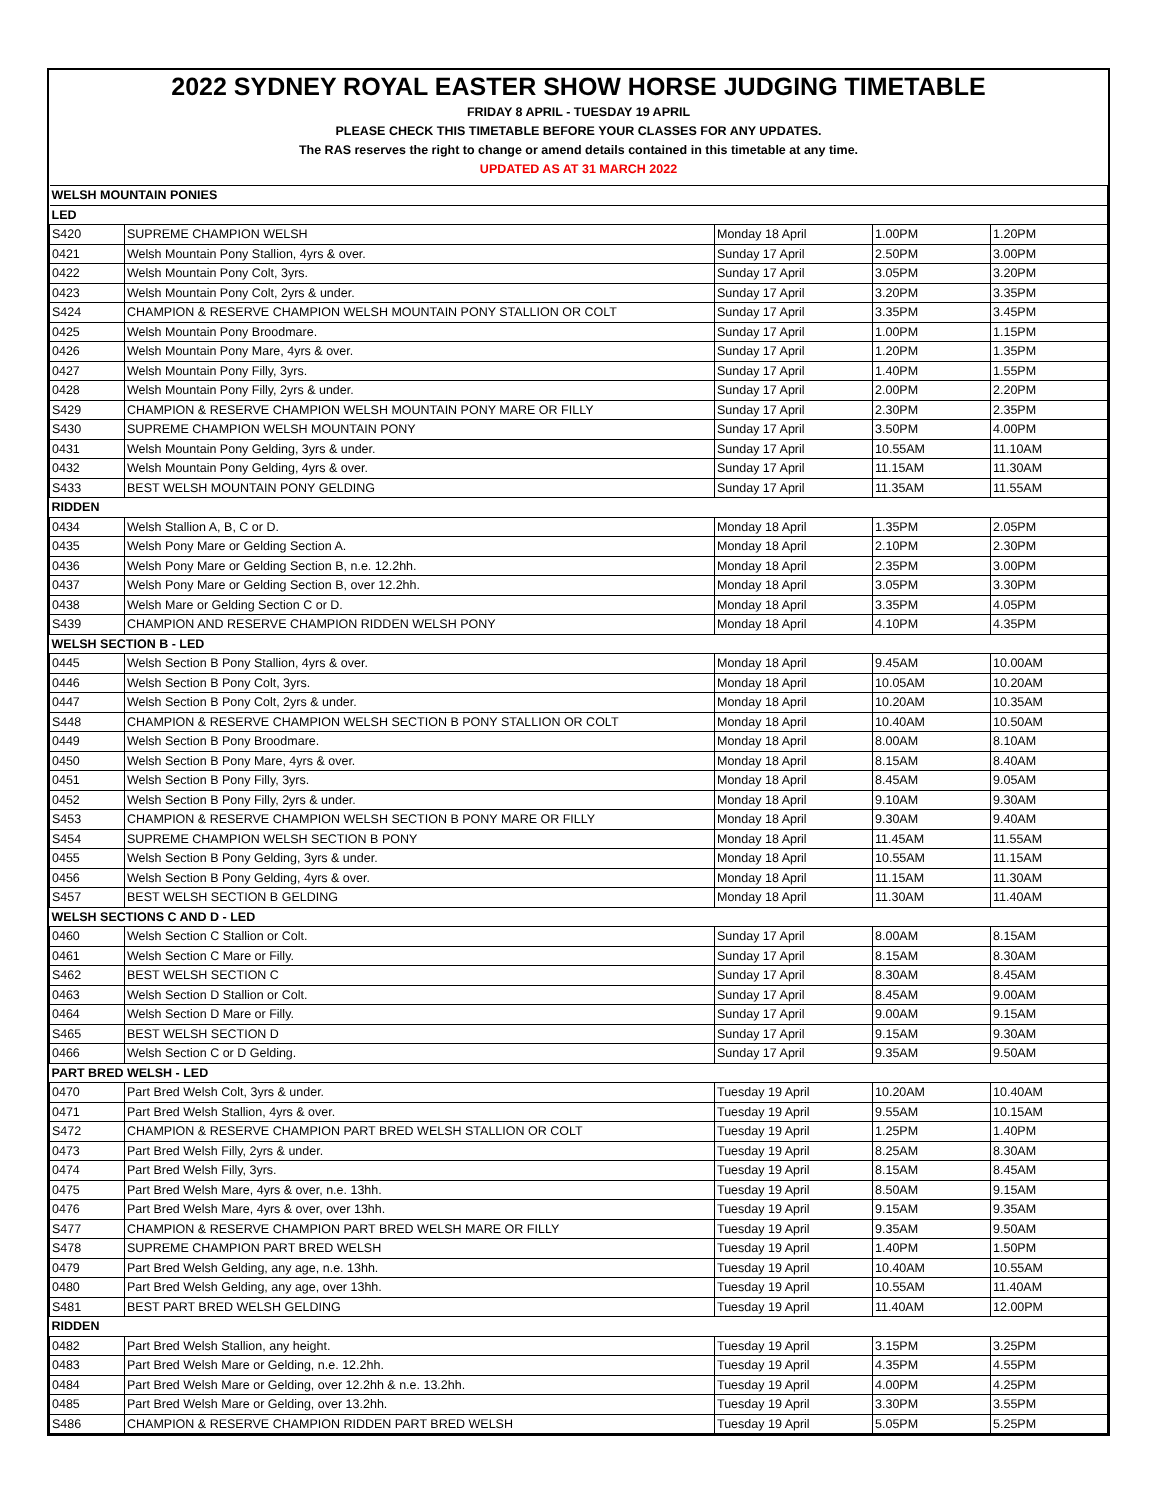2022 SYDNEY ROYAL EASTER SHOW HORSE JUDGING TIMETABLE
FRIDAY 8 APRIL - TUESDAY 19 APRIL
PLEASE CHECK THIS TIMETABLE BEFORE YOUR CLASSES FOR ANY UPDATES.
The RAS reserves the right to change or amend details contained in this timetable at any time.
UPDATED AS AT 31 MARCH 2022
| WELSH MOUNTAIN PONIES | | | | |
| LED | | | | |
| S420 | SUPREME CHAMPION WELSH | Monday 18 April | 1.00PM | 1.20PM |
| 0421 | Welsh Mountain Pony Stallion, 4yrs & over. | Sunday 17 April | 2.50PM | 3.00PM |
| 0422 | Welsh Mountain Pony Colt, 3yrs. | Sunday 17 April | 3.05PM | 3.20PM |
| 0423 | Welsh Mountain Pony Colt, 2yrs & under. | Sunday 17 April | 3.20PM | 3.35PM |
| S424 | CHAMPION & RESERVE CHAMPION WELSH MOUNTAIN PONY STALLION OR COLT | Sunday 17 April | 3.35PM | 3.45PM |
| 0425 | Welsh Mountain Pony Broodmare. | Sunday 17 April | 1.00PM | 1.15PM |
| 0426 | Welsh Mountain Pony Mare, 4yrs & over. | Sunday 17 April | 1.20PM | 1.35PM |
| 0427 | Welsh Mountain Pony Filly, 3yrs. | Sunday 17 April | 1.40PM | 1.55PM |
| 0428 | Welsh Mountain Pony Filly, 2yrs & under. | Sunday 17 April | 2.00PM | 2.20PM |
| S429 | CHAMPION & RESERVE CHAMPION WELSH MOUNTAIN PONY MARE OR FILLY | Sunday 17 April | 2.30PM | 2.35PM |
| S430 | SUPREME CHAMPION WELSH MOUNTAIN PONY | Sunday 17 April | 3.50PM | 4.00PM |
| 0431 | Welsh Mountain Pony Gelding, 3yrs & under. | Sunday 17 April | 10.55AM | 11.10AM |
| 0432 | Welsh Mountain Pony Gelding, 4yrs & over. | Sunday 17 April | 11.15AM | 11.30AM |
| S433 | BEST WELSH MOUNTAIN PONY GELDING | Sunday 17 April | 11.35AM | 11.55AM |
| RIDDEN | | | | |
| 0434 | Welsh Stallion A, B, C or D. | Monday 18 April | 1.35PM | 2.05PM |
| 0435 | Welsh Pony Mare or Gelding Section A. | Monday 18 April | 2.10PM | 2.30PM |
| 0436 | Welsh Pony Mare or Gelding Section B, n.e. 12.2hh. | Monday 18 April | 2.35PM | 3.00PM |
| 0437 | Welsh Pony Mare or Gelding Section B, over 12.2hh. | Monday 18 April | 3.05PM | 3.30PM |
| 0438 | Welsh Mare or Gelding Section C or D. | Monday 18 April | 3.35PM | 4.05PM |
| S439 | CHAMPION AND RESERVE CHAMPION RIDDEN WELSH PONY | Monday 18 April | 4.10PM | 4.35PM |
| WELSH SECTION B - LED | | | | |
| 0445 | Welsh Section B Pony Stallion, 4yrs & over. | Monday 18 April | 9.45AM | 10.00AM |
| 0446 | Welsh Section B Pony Colt, 3yrs. | Monday 18 April | 10.05AM | 10.20AM |
| 0447 | Welsh Section B Pony Colt, 2yrs & under. | Monday 18 April | 10.20AM | 10.35AM |
| S448 | CHAMPION & RESERVE CHAMPION WELSH SECTION B PONY STALLION OR COLT | Monday 18 April | 10.40AM | 10.50AM |
| 0449 | Welsh Section B Pony Broodmare. | Monday 18 April | 8.00AM | 8.10AM |
| 0450 | Welsh Section B Pony Mare, 4yrs & over. | Monday 18 April | 8.15AM | 8.40AM |
| 0451 | Welsh Section B Pony Filly, 3yrs. | Monday 18 April | 8.45AM | 9.05AM |
| 0452 | Welsh Section B Pony Filly, 2yrs & under. | Monday 18 April | 9.10AM | 9.30AM |
| S453 | CHAMPION & RESERVE CHAMPION WELSH SECTION B PONY MARE OR FILLY | Monday 18 April | 9.30AM | 9.40AM |
| S454 | SUPREME CHAMPION WELSH SECTION B PONY | Monday 18 April | 11.45AM | 11.55AM |
| 0455 | Welsh Section B Pony Gelding, 3yrs & under. | Monday 18 April | 10.55AM | 11.15AM |
| 0456 | Welsh Section B Pony Gelding, 4yrs & over. | Monday 18 April | 11.15AM | 11.30AM |
| S457 | BEST WELSH SECTION B GELDING | Monday 18 April | 11.30AM | 11.40AM |
| WELSH SECTIONS C AND D - LED | | | | |
| 0460 | Welsh Section C Stallion or Colt. | Sunday 17 April | 8.00AM | 8.15AM |
| 0461 | Welsh Section C Mare or Filly. | Sunday 17 April | 8.15AM | 8.30AM |
| S462 | BEST WELSH SECTION C | Sunday 17 April | 8.30AM | 8.45AM |
| 0463 | Welsh Section D Stallion or Colt. | Sunday 17 April | 8.45AM | 9.00AM |
| 0464 | Welsh Section D Mare or Filly. | Sunday 17 April | 9.00AM | 9.15AM |
| S465 | BEST WELSH SECTION D | Sunday 17 April | 9.15AM | 9.30AM |
| 0466 | Welsh Section C or D Gelding. | Sunday 17 April | 9.35AM | 9.50AM |
| PART BRED WELSH - LED | | | | |
| 0470 | Part Bred Welsh Colt, 3yrs & under. | Tuesday 19 April | 10.20AM | 10.40AM |
| 0471 | Part Bred Welsh Stallion, 4yrs & over. | Tuesday 19 April | 9.55AM | 10.15AM |
| S472 | CHAMPION & RESERVE CHAMPION PART BRED WELSH STALLION OR COLT | Tuesday 19 April | 1.25PM | 1.40PM |
| 0473 | Part Bred Welsh Filly, 2yrs & under. | Tuesday 19 April | 8.25AM | 8.30AM |
| 0474 | Part Bred Welsh Filly, 3yrs. | Tuesday 19 April | 8.15AM | 8.45AM |
| 0475 | Part Bred Welsh Mare, 4yrs & over, n.e. 13hh. | Tuesday 19 April | 8.50AM | 9.15AM |
| 0476 | Part Bred Welsh Mare, 4yrs & over, over 13hh. | Tuesday 19 April | 9.15AM | 9.35AM |
| S477 | CHAMPION & RESERVE CHAMPION PART BRED WELSH MARE OR FILLY | Tuesday 19 April | 9.35AM | 9.50AM |
| S478 | SUPREME CHAMPION PART BRED WELSH | Tuesday 19 April | 1.40PM | 1.50PM |
| 0479 | Part Bred Welsh Gelding, any age, n.e. 13hh. | Tuesday 19 April | 10.40AM | 10.55AM |
| 0480 | Part Bred Welsh Gelding, any age, over 13hh. | Tuesday 19 April | 10.55AM | 11.40AM |
| S481 | BEST PART BRED WELSH GELDING | Tuesday 19 April | 11.40AM | 12.00PM |
| RIDDEN | | | | |
| 0482 | Part Bred Welsh Stallion, any height. | Tuesday 19 April | 3.15PM | 3.25PM |
| 0483 | Part Bred Welsh Mare or Gelding, n.e. 12.2hh. | Tuesday 19 April | 4.35PM | 4.55PM |
| 0484 | Part Bred Welsh Mare or Gelding, over 12.2hh & n.e. 13.2hh. | Tuesday 19 April | 4.00PM | 4.25PM |
| 0485 | Part Bred Welsh Mare or Gelding, over 13.2hh. | Tuesday 19 April | 3.30PM | 3.55PM |
| S486 | CHAMPION & RESERVE CHAMPION RIDDEN PART BRED WELSH | Tuesday 19 April | 5.05PM | 5.25PM |